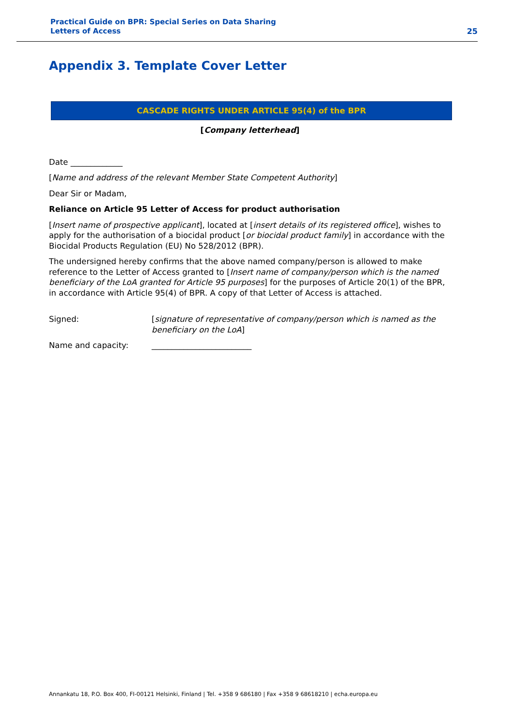Practical Guide on BPR: Special Series on Data Sharing
Letters of Access
25
Appendix 3. Template Cover Letter
CASCADE RIGHTS UNDER ARTICLE 95(4) of the BPR
[Company letterhead]
Date _____________
[Name and address of the relevant Member State Competent Authority]
Dear Sir or Madam,
Reliance on Article 95 Letter of Access for product authorisation
[Insert name of prospective applicant], located at [insert details of its registered office], wishes to apply for the authorisation of a biocidal product [or biocidal product family] in accordance with the Biocidal Products Regulation (EU) No 528/2012 (BPR).
The undersigned hereby confirms that the above named company/person is allowed to make reference to the Letter of Access granted to [Insert name of company/person which is the named beneficiary of the LoA granted for Article 95 purposes] for the purposes of Article 20(1) of the BPR, in accordance with Article 95(4) of BPR. A copy of that Letter of Access is attached.
Signed: [signature of representative of company/person which is named as the beneficiary on the LoA]
Name and capacity: _________________________
Annankatu 18, P.O. Box 400, FI-00121 Helsinki, Finland | Tel. +358 9 686180 | Fax +358 9 68618210 | echa.europa.eu